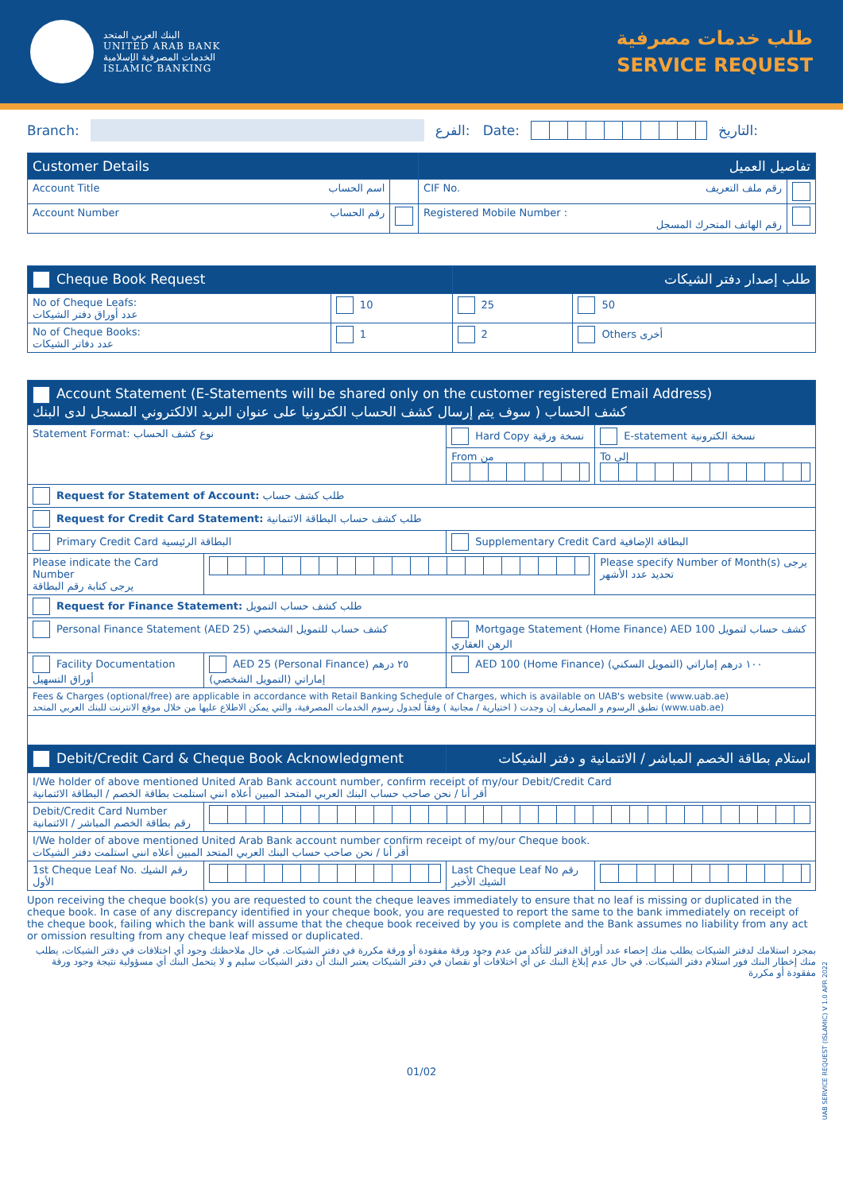البنك العربي المتحد
UNITED ARAB BANK
الخدمات المصرفية الإسلامية
ISLAMIC BANKING
طلب خدمات مصرفية
SERVICE REQUEST
Branch:
الفرع: Date:
التاريخ:
| Customer Details | | تفاصيل العميل | |
| --- | --- | --- | --- |
| Account Title اسم الحساب | | CIF No. رقم ملف التعريف | |
| Account Number رقم الحساب | | Registered Mobile Number : رقم الهاتف المتحرك المسجل | |
| Cheque Book Request | | طلب إصدار دفتر الشيكات | |
| --- | --- | --- | --- |
| No of Cheque Leafs: عدد أوراق دفتر الشيكات | 10 | 25 | 50 |
| No of Cheque Books: عدد دفاتر الشيكات | 1 | 2 | Others أخرى |
| Account Statement (E-Statements will be shared only on the customer registered Email Address) كشف الحساب ( سوف يتم إرسال كشف الحساب الكترونيا على عنوان البريد الالكتروني المسجل لدى البنك | | | |
| --- | --- | --- | --- |
| Statement Format: نوع كشف الحساب | | Hard Copy نسخة ورقية | E-statement نسخة الكترونية |
| | | From من | To إلى |
| Request for Statement of Account: طلب كشف حساب | | | |
| Request for Credit Card Statement: طلب كشف حساب البطاقة الائتمانية | | | |
| Primary Credit Card البطاقة الرئيسية | | Supplementary Credit Card البطاقة الإضافية | |
| Please indicate the Card Number يرجى كتابة رقم البطاقة | | | Please specify Number of Month(s) يرجى تحديد عدد الأشهر |
| Request for Finance Statement: طلب كشف حساب التمويل | | | |
| Personal Finance Statement (AED 25) كشف حساب للتمويل الشخصي | | Mortgage Statement (Home Finance) AED 100 كشف حساب لتمويل الرهن العقاري | |
| Facility Documentation أوراق التسهيل | AED 25 (Personal Finance) ٢٥ درهم إماراتي (التمويل الشخصي) | AED 100 (Home Finance) ١٠٠ درهم إماراتي (التمويل السكني) | |
| Fees & Charges (optional/free) are applicable in accordance with Retail Banking Schedule of Charges, which is available on UAB's website (www.uab.ae) تطبق الرسوم و المصاريف إن وجدت ( اختيارية / مجانية ) وفقاً لجدول رسوم الخدمات المصرفية، والتي يمكن الاطلاع عليها من خلال موقع الانترنت للبنك العربي المتحد (www.uab.ae) | | | |
| Debit/Credit Card & Cheque Book Acknowledgment | | استلام بطاقة الخصم المباشر / الائتمانية و دفتر الشيكات | |
| I/We holder of above mentioned United Arab Bank account number, confirm receipt of my/our Debit/Credit Card أقر أنا / نحن صاحب حساب البنك العربي المتحد المبين أعلاه انني استلمت بطاقة الخصم / البطاقة الائتمانية | | | |
| Debit/Credit Card Number رقم بطاقة الخصم المباشر / الائتمانية | | | |
| I/We holder of above mentioned United Arab Bank account number confirm receipt of my/our Cheque book. أقر أنا / نحن صاحب حساب البنك العربي المتحد المبين أعلاه انني استلمت دفتر الشيكات | | | |
| 1st Cheque Leaf No. رقم الشيك الأول | | Last Cheque Leaf No رقم الشيك الأخير | |
Upon receiving the cheque book(s) you are requested to count the cheque leaves immediately to ensure that no leaf is missing or duplicated in the cheque book. In case of any discrepancy identified in your cheque book, you are requested to report the same to the bank immediately on receipt of the cheque book, failing which the bank will assume that the cheque book received by you is complete and the Bank assumes no liability from any act or omission resulting from any cheque leaf missed or duplicated.
بمجرد استلامك لدفتر الشيكات يطلب منك إحصاء عدد أوراق الدفتر للتأكد من عدم وجود ورقة مفقودة أو ورقة مكررة في دفتر الشيكات. في حال ملاحظتك وجود أي اختلافات في دفتر الشيكات، يطلب منك إخطار البنك فور استلام دفتر الشيكات. في حال عدم إبلاغ البنك عن أي اختلافات أو نقصان في دفتر الشيكات يعتبر البنك أن دفتر الشيكات سليم و لا يتحمل البنك أي مسؤولية نتيجة وجود ورقة مفقودة أو مكررة
01/02
UAB SERVICE REQUEST (ISLAMIC) V 1.0 APR 2022